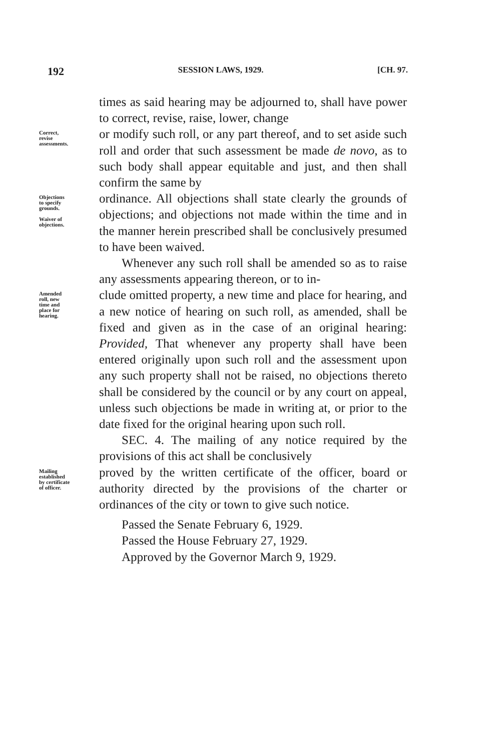192 SESSION LAWS, 1929. [CH. 97.
times as said hearing may be adjourned to, shall have power to correct, revise, raise, lower, change
Correct,
revise
assessments.
or modify such roll, or any part thereof, and to set aside such roll and order that such assessment be made de novo, as to such body shall appear equitable and just, and then shall confirm the same by
Objections
to specify
grounds.
Waiver of
objections.
ordinance. All objections shall state clearly the grounds of objections; and objections not made within the time and in the manner herein prescribed shall be conclusively presumed to have been waived.
Whenever any such roll shall be amended so as to raise any assessments appearing thereon, or to in-
Amended
roll, new
time and
place for
hearing.
clude omitted property, a new time and place for hearing, and a new notice of hearing on such roll, as amended, shall be fixed and given as in the case of an original hearing: Provided, That whenever any property shall have been entered originally upon such roll and the assessment upon any such property shall not be raised, no objections thereto shall be considered by the council or by any court on appeal, unless such objections be made in writing at, or prior to the date fixed for the original hearing upon such roll.
SEC. 4. The mailing of any notice required by the provisions of this act shall be conclusively
Mailing
established
by certificate
of officer.
proved by the written certificate of the officer, board or authority directed by the provisions of the charter or ordinances of the city or town to give such notice.
Passed the Senate February 6, 1929.
Passed the House February 27, 1929.
Approved by the Governor March 9, 1929.